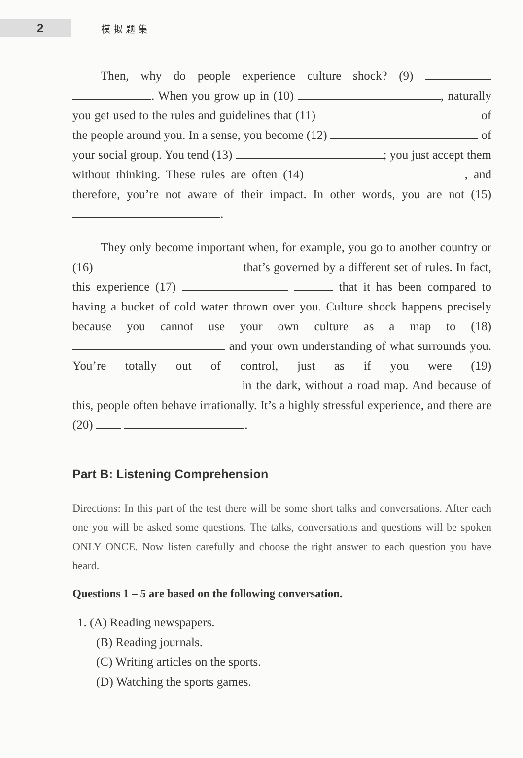2
模拟题集
Then, why do people experience culture shock? (9) . When you grow up in (10) , naturally you get used to the rules and guidelines that (11) of the people around you. In a sense, you become (12) of your social group. You tend (13) ; you just accept them without thinking. These rules are often (14) , and therefore, you’re not aware of their impact. In other words, you are not (15) .
They only become important when, for example, you go to another country or (16) that’s governed by a different set of rules. In fact, this experience (17) that it has been compared to having a bucket of cold water thrown over you. Culture shock happens precisely because you cannot use your own culture as a map to (18) and your own understanding of what surrounds you. You’re totally out of control, just as if you were (19) in the dark, without a road map. And because of this, people often behave irrationally. It’s a highly stressful experience, and there are (20) .
Part B: Listening Comprehension
Directions: In this part of the test there will be some short talks and conversations. After each one you will be asked some questions. The talks, conversations and questions will be spoken ONLY ONCE. Now listen carefully and choose the right answer to each question you have heard.
Questions 1 – 5 are based on the following conversation.
1. (A) Reading newspapers.
(B) Reading journals.
(C) Writing articles on the sports.
(D) Watching the sports games.